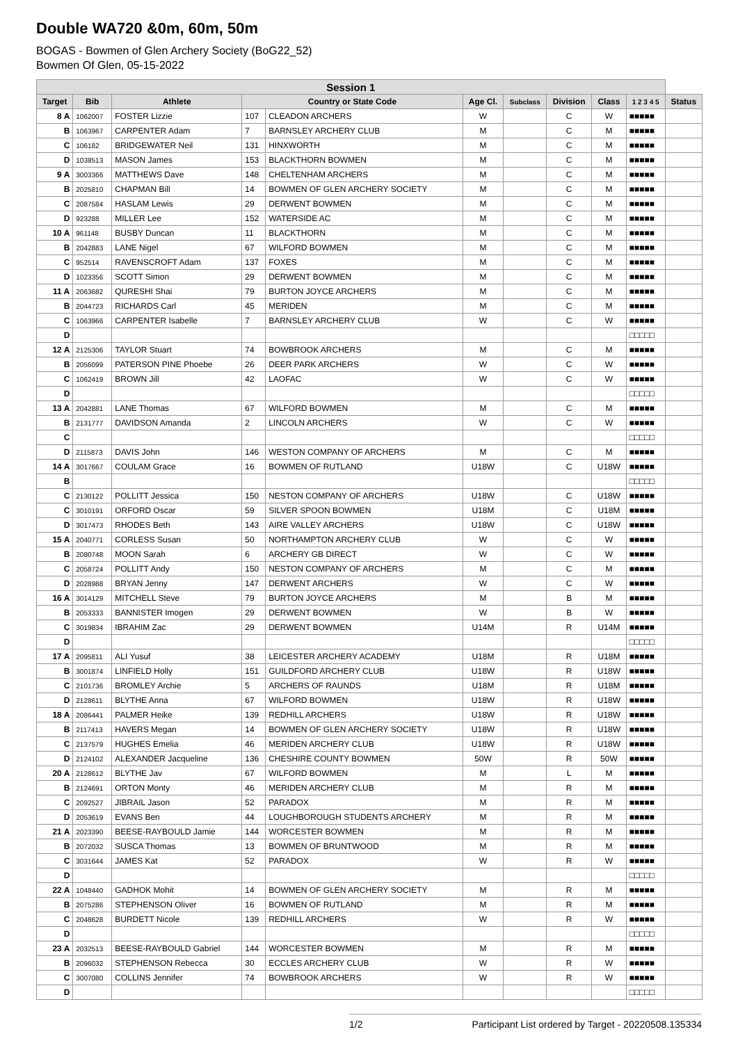Double WA720 &0m, 60m, 50m
BOGAS - Bowmen of Glen Archery Society (BoG22_52)
Bowmen Of Glen, 05-15-2022
| Session 1 | | | | | | | | | | |
| --- | --- | --- | --- | --- | --- | --- | --- | --- | --- | --- |
| Target | Bib | Athlete | Country or State Code | | Age Cl. | Subclass | Division | Class | 1 2 3 4 5 | Status |
| 8 A | 1062007 | FOSTER Lizzie | 107 | CLEADON ARCHERS | W | | C | W | ■■■■■ | |
| B | 1063967 | CARPENTER Adam | 7 | BARNSLEY ARCHERY CLUB | M | | C | M | ■■■■■ | |
| C | 106182 | BRIDGEWATER Neil | 131 | HINXWORTH | M | | C | M | ■■■■■ | |
| D | 1038513 | MASON James | 153 | BLACKTHORN BOWMEN | M | | C | M | ■■■■■ | |
| 9 A | 3003366 | MATTHEWS Dave | 148 | CHELTENHAM ARCHERS | M | | C | M | ■■■■■ | |
| B | 2025810 | CHAPMAN Bill | 14 | BOWMEN OF GLEN ARCHERY SOCIETY | M | | C | M | ■■■■■ | |
| C | 2087584 | HASLAM Lewis | 29 | DERWENT BOWMEN | M | | C | M | ■■■■■ | |
| D | 923288 | MILLER Lee | 152 | WATERSIDE AC | M | | C | M | ■■■■■ | |
| 10 A | 961148 | BUSBY Duncan | 11 | BLACKTHORN | M | | C | M | ■■■■■ | |
| B | 2042883 | LANE Nigel | 67 | WILFORD BOWMEN | M | | C | M | ■■■■■ | |
| C | 952514 | RAVENSCROFT Adam | 137 | FOXES | M | | C | M | ■■■■■ | |
| D | 1023356 | SCOTT Simon | 29 | DERWENT BOWMEN | M | | C | M | ■■■■■ | |
| 11 A | 2063682 | QURESHI Shai | 79 | BURTON JOYCE ARCHERS | M | | C | M | ■■■■■ | |
| B | 2044723 | RICHARDS Carl | 45 | MERIDEN | M | | C | M | ■■■■■ | |
| C | 1063966 | CARPENTER Isabelle | 7 | BARNSLEY ARCHERY CLUB | W | | C | W | ■■■■■ | |
| D | | | | | | | | | □□□□□ | |
| 12 A | 2125306 | TAYLOR Stuart | 74 | BOWBROOK ARCHERS | M | | C | M | ■■■■■ | |
| B | 2056099 | PATERSON PINE Phoebe | 26 | DEER PARK ARCHERS | W | | C | W | ■■■■■ | |
| C | 1062419 | BROWN Jill | 42 | LAOFAC | W | | C | W | ■■■■■ | |
| D | | | | | | | | | □□□□□ | |
| 13 A | 2042881 | LANE Thomas | 67 | WILFORD BOWMEN | M | | C | M | ■■■■■ | |
| B | 2131777 | DAVIDSON Amanda | 2 | LINCOLN ARCHERS | W | | C | W | ■■■■■ | |
| C | | | | | | | | | □□□□□ | |
| D | 2115873 | DAVIS John | 146 | WESTON COMPANY OF ARCHERS | M | | C | M | ■■■■■ | |
| 14 A | 3017667 | COULAM Grace | 16 | BOWMEN OF RUTLAND | U18W | | C | U18W | ■■■■■ | |
| B | | | | | | | | | □□□□□ | |
| C | 2130122 | POLLITT Jessica | 150 | NESTON COMPANY OF ARCHERS | U18W | | C | U18W | ■■■■■ | |
| C | 3010191 | ORFORD Oscar | 59 | SILVER SPOON BOWMEN | U18M | | C | U18M | ■■■■■ | |
| D | 3017473 | RHODES Beth | 143 | AIRE VALLEY ARCHERS | U18W | | C | U18W | ■■■■■ | |
| 15 A | 2040771 | CORLESS Susan | 50 | NORTHAMPTON ARCHERY CLUB | W | | C | W | ■■■■■ | |
| B | 2080748 | MOON Sarah | 6 | ARCHERY GB DIRECT | W | | C | W | ■■■■■ | |
| C | 2058724 | POLLITT Andy | 150 | NESTON COMPANY OF ARCHERS | M | | C | M | ■■■■■ | |
| D | 2028988 | BRYAN Jenny | 147 | DERWENT ARCHERS | W | | C | W | ■■■■■ | |
| 16 A | 3014129 | MITCHELL Steve | 79 | BURTON JOYCE ARCHERS | M | | B | M | ■■■■■ | |
| B | 2053333 | BANNISTER Imogen | 29 | DERWENT BOWMEN | W | | B | W | ■■■■■ | |
| C | 3019834 | IBRAHIM Zac | 29 | DERWENT BOWMEN | U14M | | R | U14M | ■■■■■ | |
| D | | | | | | | | | □□□□□ | |
| 17 A | 2095811 | ALI Yusuf | 38 | LEICESTER ARCHERY ACADEMY | U18M | | R | U18M | ■■■■■ | |
| B | 3001874 | LINFIELD Holly | 151 | GUILDFORD ARCHERY CLUB | U18W | | R | U18W | ■■■■■ | |
| C | 2101736 | BROMLEY Archie | 5 | ARCHERS OF RAUNDS | U18M | | R | U18M | ■■■■■ | |
| D | 2128611 | BLYTHE Anna | 67 | WILFORD BOWMEN | U18W | | R | U18W | ■■■■■ | |
| 18 A | 2086441 | PALMER Heike | 139 | REDHILL ARCHERS | U18W | | R | U18W | ■■■■■ | |
| B | 2117413 | HAVERS Megan | 14 | BOWMEN OF GLEN ARCHERY SOCIETY | U18W | | R | U18W | ■■■■■ | |
| C | 2137579 | HUGHES Emelia | 46 | MERIDEN ARCHERY CLUB | U18W | | R | U18W | ■■■■■ | |
| D | 2124102 | ALEXANDER Jacqueline | 136 | CHESHIRE COUNTY BOWMEN | 50W | | R | 50W | ■■■■■ | |
| 20 A | 2128612 | BLYTHE Jav | 67 | WILFORD BOWMEN | M | | L | M | ■■■■■ | |
| B | 2124691 | ORTON Monty | 46 | MERIDEN ARCHERY CLUB | M | | R | M | ■■■■■ | |
| C | 2092527 | JIBRAIL Jason | 52 | PARADOX | M | | R | M | ■■■■■ | |
| D | 2053619 | EVANS Ben | 44 | LOUGHBOROUGH STUDENTS ARCHERY | M | | R | M | ■■■■■ | |
| 21 A | 2023390 | BEESE-RAYBOULD Jamie | 144 | WORCESTER BOWMEN | M | | R | M | ■■■■■ | |
| B | 2072032 | SUSCA Thomas | 13 | BOWMEN OF BRUNTWOOD | M | | R | M | ■■■■■ | |
| C | 3031644 | JAMES Kat | 52 | PARADOX | W | | R | W | ■■■■■ | |
| D | | | | | | | | | □□□□□ | |
| 22 A | 1048440 | GADHOK Mohit | 14 | BOWMEN OF GLEN ARCHERY SOCIETY | M | | R | M | ■■■■■ | |
| B | 2075286 | STEPHENSON Oliver | 16 | BOWMEN OF RUTLAND | M | | R | M | ■■■■■ | |
| C | 2048628 | BURDETT Nicole | 139 | REDHILL ARCHERS | W | | R | W | ■■■■■ | |
| D | | | | | | | | | □□□□□ | |
| 23 A | 2032513 | BEESE-RAYBOULD Gabriel | 144 | WORCESTER BOWMEN | M | | R | M | ■■■■■ | |
| B | 2096032 | STEPHENSON Rebecca | 30 | ECCLES ARCHERY CLUB | W | | R | W | ■■■■■ | |
| C | 3007080 | COLLINS Jennifer | 74 | BOWBROOK ARCHERS | W | | R | W | ■■■■■ | |
| D | | | | | | | | | □□□□□ | |
1/2 Participant List ordered by Target - 20220508.135334